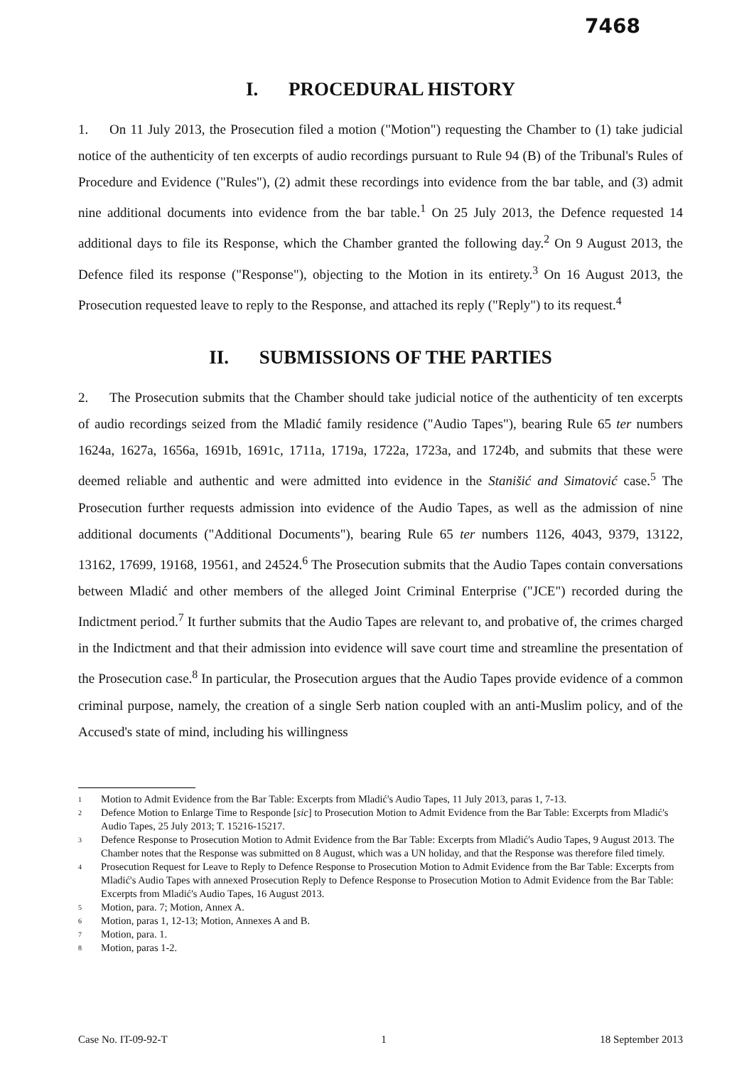7468
I. PROCEDURAL HISTORY
1. On 11 July 2013, the Prosecution filed a motion ("Motion") requesting the Chamber to (1) take judicial notice of the authenticity of ten excerpts of audio recordings pursuant to Rule 94 (B) of the Tribunal's Rules of Procedure and Evidence ("Rules"), (2) admit these recordings into evidence from the bar table, and (3) admit nine additional documents into evidence from the bar table.<sup>1</sup> On 25 July 2013, the Defence requested 14 additional days to file its Response, which the Chamber granted the following day.<sup>2</sup> On 9 August 2013, the Defence filed its response ("Response"), objecting to the Motion in its entirety.<sup>3</sup> On 16 August 2013, the Prosecution requested leave to reply to the Response, and attached its reply ("Reply") to its request.<sup>4</sup>
II. SUBMISSIONS OF THE PARTIES
2. The Prosecution submits that the Chamber should take judicial notice of the authenticity of ten excerpts of audio recordings seized from the Mladić family residence ("Audio Tapes"), bearing Rule 65 ter numbers 1624a, 1627a, 1656a, 1691b, 1691c, 1711a, 1719a, 1722a, 1723a, and 1724b, and submits that these were deemed reliable and authentic and were admitted into evidence in the Stanišić and Simatović case.<sup>5</sup> The Prosecution further requests admission into evidence of the Audio Tapes, as well as the admission of nine additional documents ("Additional Documents"), bearing Rule 65 ter numbers 1126, 4043, 9379, 13122, 13162, 17699, 19168, 19561, and 24524.<sup>6</sup> The Prosecution submits that the Audio Tapes contain conversations between Mladić and other members of the alleged Joint Criminal Enterprise ("JCE") recorded during the Indictment period.<sup>7</sup> It further submits that the Audio Tapes are relevant to, and probative of, the crimes charged in the Indictment and that their admission into evidence will save court time and streamline the presentation of the Prosecution case.<sup>8</sup> In particular, the Prosecution argues that the Audio Tapes provide evidence of a common criminal purpose, namely, the creation of a single Serb nation coupled with an anti-Muslim policy, and of the Accused's state of mind, including his willingness
<sup>1</sup>
Motion to Admit Evidence from the Bar Table: Excerpts from Mladić's Audio Tapes, 11 July 2013, paras 1, 7-13.
<sup>2</sup>
Defence Motion to Enlarge Time to Responde [sic] to Prosecution Motion to Admit Evidence from the Bar Table: Excerpts from Mladić's Audio Tapes, 25 July 2013; T. 15216-15217.
<sup>3</sup>
Defence Response to Prosecution Motion to Admit Evidence from the Bar Table: Excerpts from Mladić's Audio Tapes, 9 August 2013. The Chamber notes that the Response was submitted on 8 August, which was a UN holiday, and that the Response was therefore filed timely.
<sup>4</sup>
Prosecution Request for Leave to Reply to Defence Response to Prosecution Motion to Admit Evidence from the Bar Table: Excerpts from Mladić's Audio Tapes with annexed Prosecution Reply to Defence Response to Prosecution Motion to Admit Evidence from the Bar Table: Excerpts from Mladić's Audio Tapes, 16 August 2013.
<sup>5</sup>
Motion, para. 7; Motion, Annex A.
<sup>6</sup>
Motion, paras 1, 12-13; Motion, Annexes A and B.
<sup>7</sup>
Motion, para. 1.
<sup>8</sup>
Motion, paras 1-2.
Case No. IT-09-92-T 1 18 September 2013